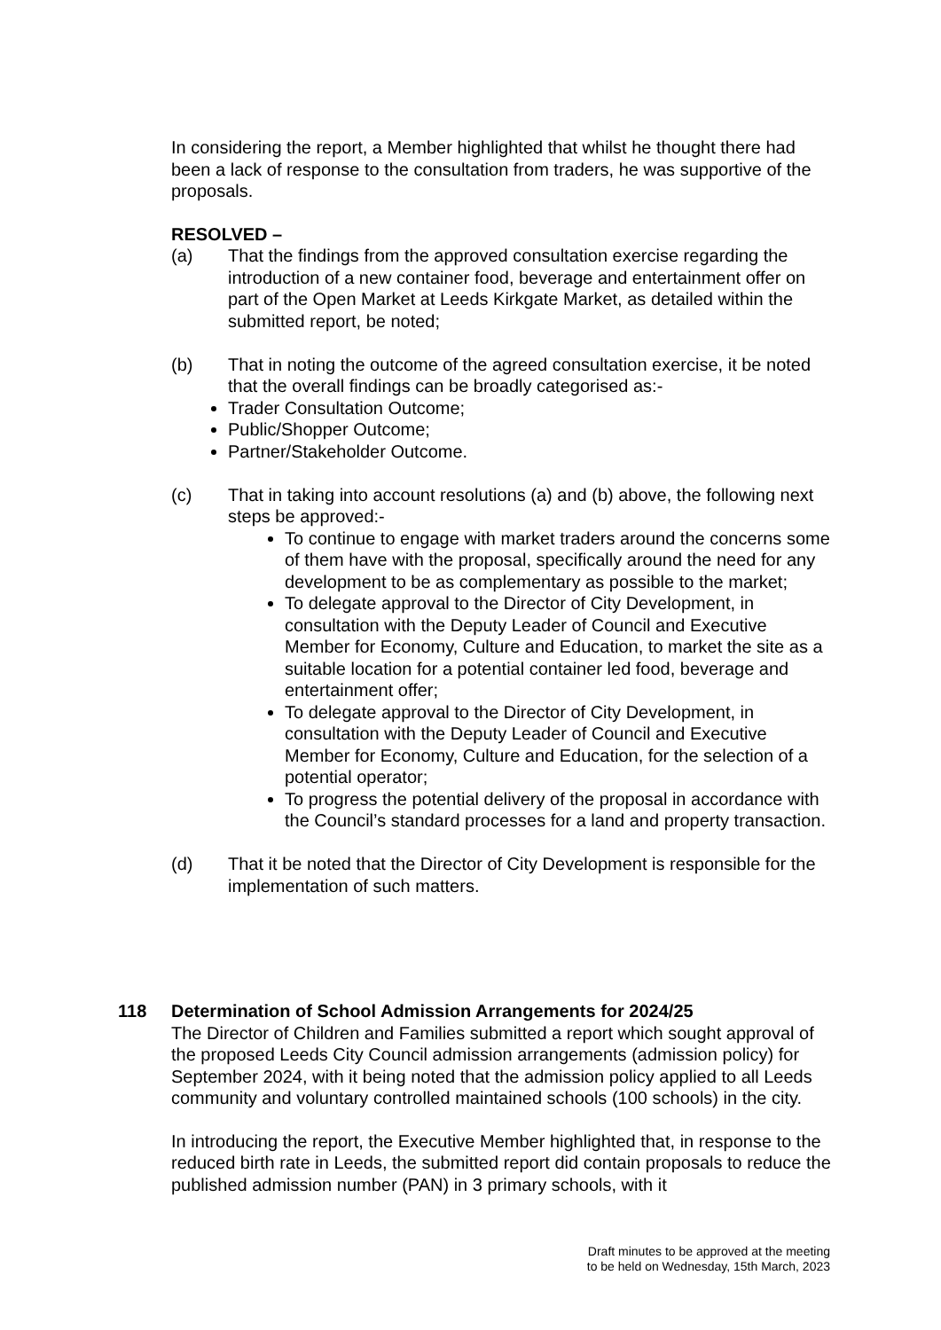In considering the report, a Member highlighted that whilst he thought there had been a lack of response to the consultation from traders, he was supportive of the proposals.
RESOLVED –
(a) That the findings from the approved consultation exercise regarding the introduction of a new container food, beverage and entertainment offer on part of the Open Market at Leeds Kirkgate Market, as detailed within the submitted report, be noted;
(b) That in noting the outcome of the agreed consultation exercise, it be noted that the overall findings can be broadly categorised as:-
Trader Consultation Outcome;
Public/Shopper Outcome;
Partner/Stakeholder Outcome.
(c) That in taking into account resolutions (a) and (b) above, the following next steps be approved:-
To continue to engage with market traders around the concerns some of them have with the proposal, specifically around the need for any development to be as complementary as possible to the market;
To delegate approval to the Director of City Development, in consultation with the Deputy Leader of Council and Executive Member for Economy, Culture and Education, to market the site as a suitable location for a potential container led food, beverage and entertainment offer;
To delegate approval to the Director of City Development, in consultation with the Deputy Leader of Council and Executive Member for Economy, Culture and Education, for the selection of a potential operator;
To progress the potential delivery of the proposal in accordance with the Council’s standard processes for a land and property transaction.
(d) That it be noted that the Director of City Development is responsible for the implementation of such matters.
118 Determination of School Admission Arrangements for 2024/25
The Director of Children and Families submitted a report which sought approval of the proposed Leeds City Council admission arrangements (admission policy) for September 2024, with it being noted that the admission policy applied to all Leeds community and voluntary controlled maintained schools (100 schools) in the city.
In introducing the report, the Executive Member highlighted that, in response to the reduced birth rate in Leeds, the submitted report did contain proposals to reduce the published admission number (PAN) in 3 primary schools, with it
Draft minutes to be approved at the meeting
to be held on Wednesday, 15th March, 2023